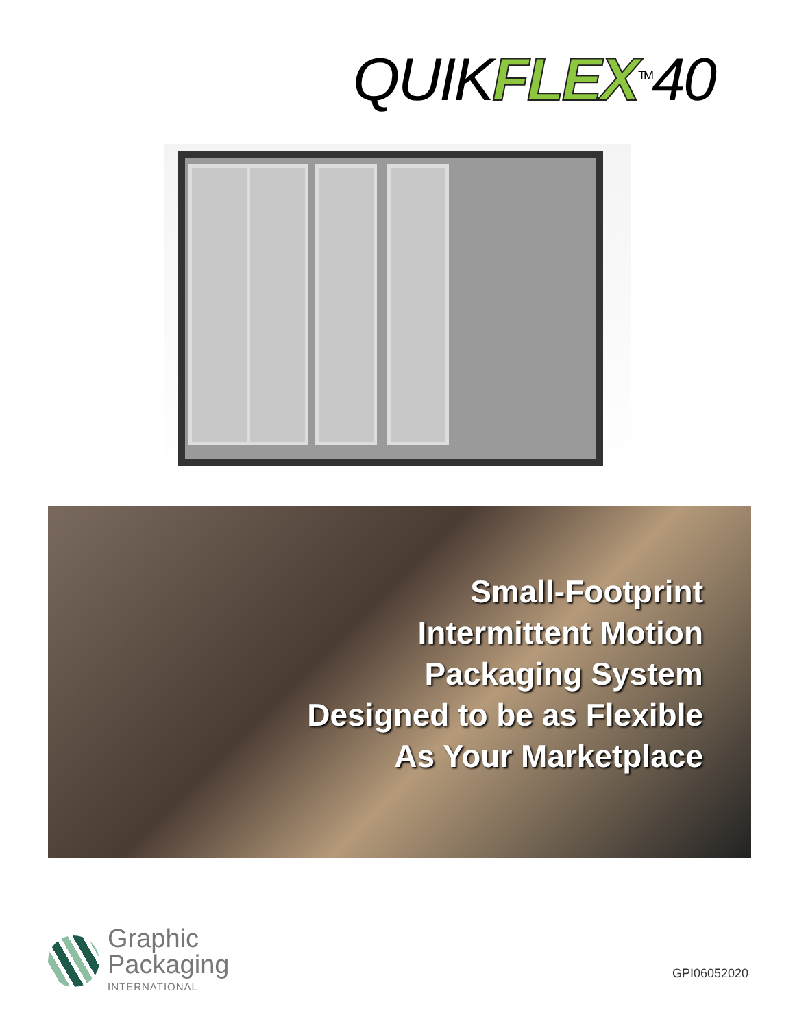QUIKFLEX<sup>TM</sup>40
Small-Footprint
Intermittent Motion
Packaging System
Designed to be as Flexible
As Your Marketplace
Graphic
Packaging
INTERNATIONAL
GPI06052020